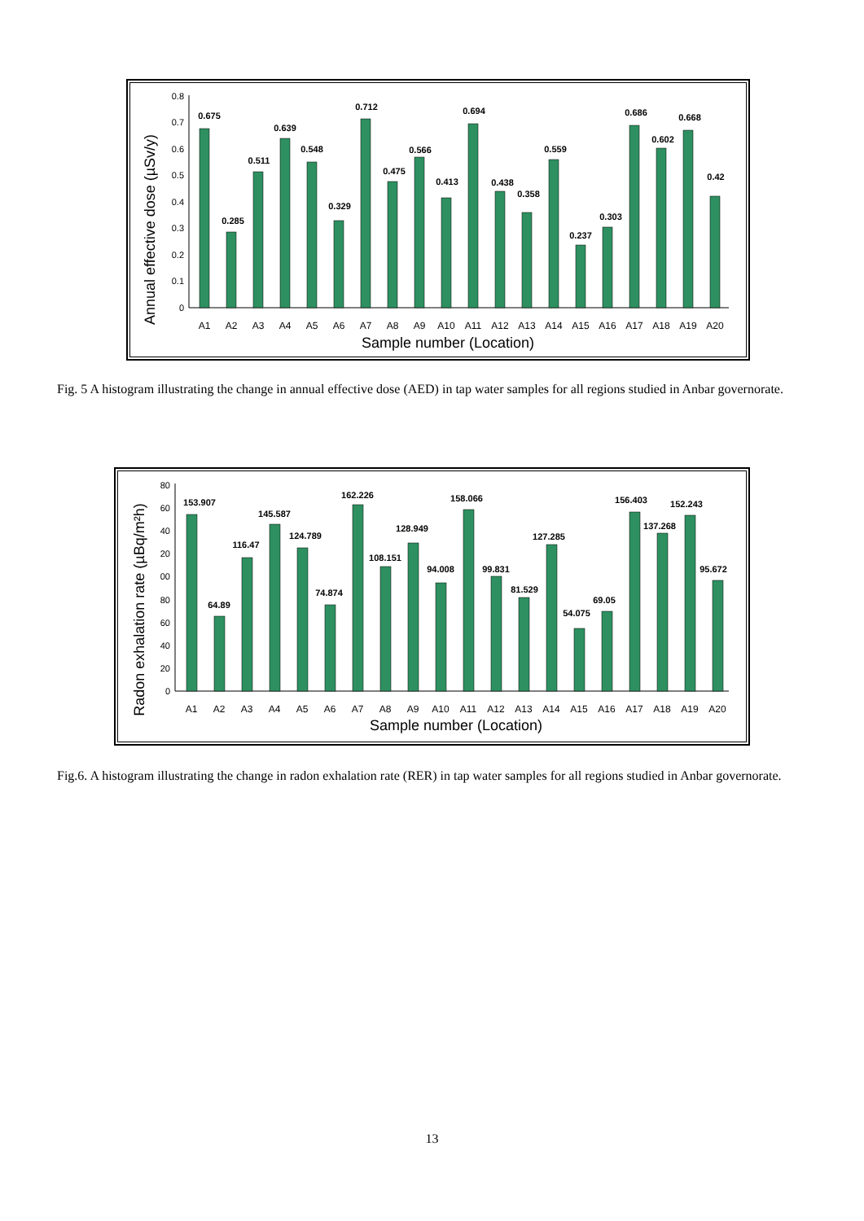Annual effective dose (µSv/y)
0.8
0.7
0.6
0.5
0.4
0.3
0.2
0.1
0
0.675
0.285
0.511
0.639
0.548
0.329
0.712
0.475
0.566
0.413
0.694
0.438
0.358
0.559
0.237
0.303
0.686
0.602
0.668
0.42
A1
A2
A3
A4
A5
A6
A7
A8
A9
A10
A11
A12
A13
A14
A15
A16
A17
A18
A19
A20
Sample number (Location)
Fig. 5 A histogram illustrating the change in annual effective dose (AED) in tap water samples for all regions studied in Anbar governorate.
Radon exhalation rate (µBq/m²h)
80
60
40
20
00
80
60
40
20
0
153.907
64.89
116.47
145.587
124.789
74.874
162.226
108.151
128.949
94.008
158.066
99.831
81.529
127.285
54.075
69.05
156.403
137.268
152.243
95.672
A1
A2
A3
A4
A5
A6
A7
A8
A9
A10
A11
A12
A13
A14
A15
A16
A17
A18
A19
A20
Sample number (Location)
Fig.6. A histogram illustrating the change in radon exhalation rate (RER) in tap water samples for all regions studied in Anbar governorate.
13